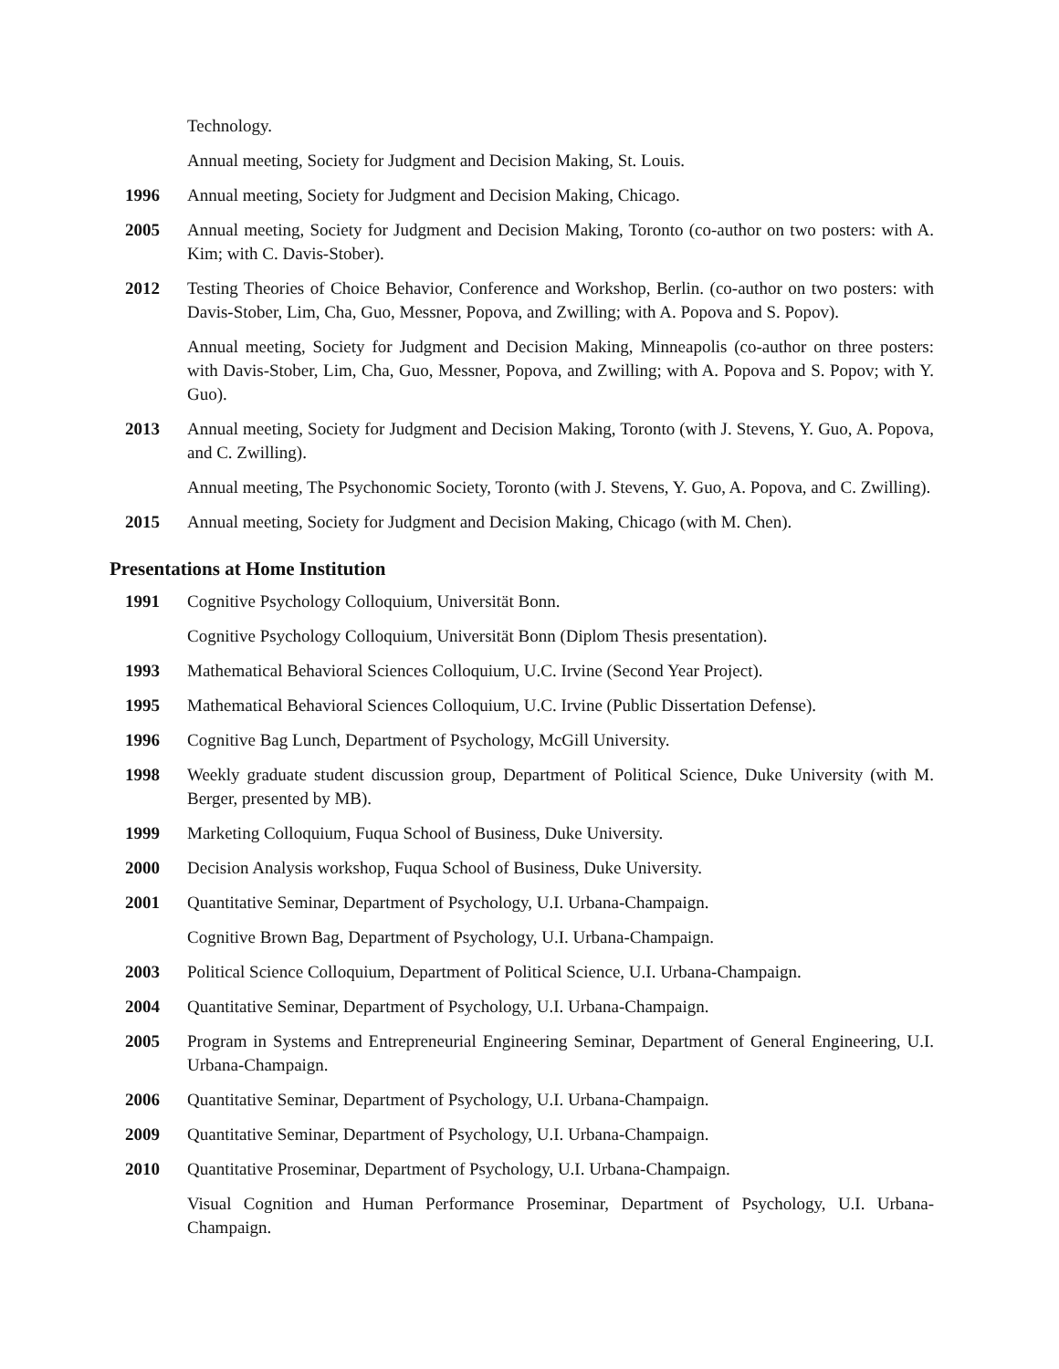Technology.
Annual meeting, Society for Judgment and Decision Making, St. Louis.
1996 Annual meeting, Society for Judgment and Decision Making, Chicago.
2005 Annual meeting, Society for Judgment and Decision Making, Toronto (co-author on two posters: with A. Kim; with C. Davis-Stober).
2012 Testing Theories of Choice Behavior, Conference and Workshop, Berlin. (co-author on two posters: with Davis-Stober, Lim, Cha, Guo, Messner, Popova, and Zwilling; with A. Popova and S. Popov).
Annual meeting, Society for Judgment and Decision Making, Minneapolis (co-author on three posters: with Davis-Stober, Lim, Cha, Guo, Messner, Popova, and Zwilling; with A. Popova and S. Popov; with Y. Guo).
2013 Annual meeting, Society for Judgment and Decision Making, Toronto (with J. Stevens, Y. Guo, A. Popova, and C. Zwilling).
Annual meeting, The Psychonomic Society, Toronto (with J. Stevens, Y. Guo, A. Popova, and C. Zwilling).
2015 Annual meeting, Society for Judgment and Decision Making, Chicago (with M. Chen).
Presentations at Home Institution
1991 Cognitive Psychology Colloquium, Universität Bonn.
Cognitive Psychology Colloquium, Universität Bonn (Diplom Thesis presentation).
1993 Mathematical Behavioral Sciences Colloquium, U.C. Irvine (Second Year Project).
1995 Mathematical Behavioral Sciences Colloquium, U.C. Irvine (Public Dissertation Defense).
1996 Cognitive Bag Lunch, Department of Psychology, McGill University.
1998 Weekly graduate student discussion group, Department of Political Science, Duke University (with M. Berger, presented by MB).
1999 Marketing Colloquium, Fuqua School of Business, Duke University.
2000 Decision Analysis workshop, Fuqua School of Business, Duke University.
2001 Quantitative Seminar, Department of Psychology, U.I. Urbana-Champaign.
Cognitive Brown Bag, Department of Psychology, U.I. Urbana-Champaign.
2003 Political Science Colloquium, Department of Political Science, U.I. Urbana-Champaign.
2004 Quantitative Seminar, Department of Psychology, U.I. Urbana-Champaign.
2005 Program in Systems and Entrepreneurial Engineering Seminar, Department of General Engineering, U.I. Urbana-Champaign.
2006 Quantitative Seminar, Department of Psychology, U.I. Urbana-Champaign.
2009 Quantitative Seminar, Department of Psychology, U.I. Urbana-Champaign.
2010 Quantitative Proseminar, Department of Psychology, U.I. Urbana-Champaign.
Visual Cognition and Human Performance Proseminar, Department of Psychology, U.I. Urbana-Champaign.